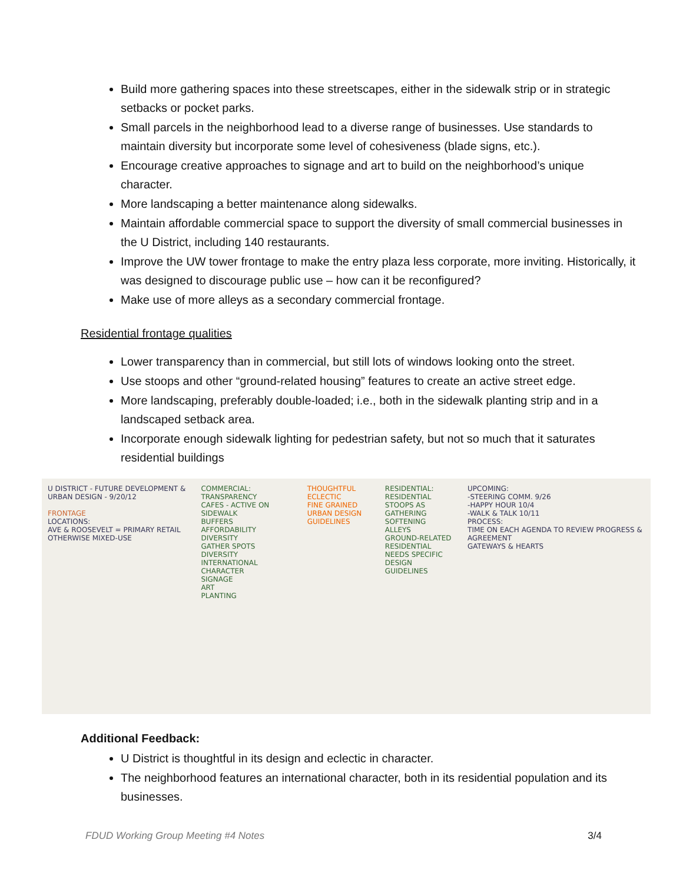Build more gathering spaces into these streetscapes, either in the sidewalk strip or in strategic setbacks or pocket parks.
Small parcels in the neighborhood lead to a diverse range of businesses. Use standards to maintain diversity but incorporate some level of cohesiveness (blade signs, etc.).
Encourage creative approaches to signage and art to build on the neighborhood’s unique character.
More landscaping a better maintenance along sidewalks.
Maintain affordable commercial space to support the diversity of small commercial businesses in the U District, including 140 restaurants.
Improve the UW tower frontage to make the entry plaza less corporate, more inviting. Historically, it was designed to discourage public use – how can it be reconfigured?
Make use of more alleys as a secondary commercial frontage.
Residential frontage qualities
Lower transparency than in commercial, but still lots of windows looking onto the street.
Use stoops and other “ground-related housing” features to create an active street edge.
More landscaping, preferably double-loaded; i.e., both in the sidewalk planting strip and in a landscaped setback area.
Incorporate enough sidewalk lighting for pedestrian safety, but not so much that it saturates residential buildings
U DISTRICT - FUTURE DEVELOPMENT & URBAN DESIGN - 9/20/12
FRONTAGE
LOCATIONS:
AVE & ROOSEVELT = PRIMARY RETAIL
OTHERWISE MIXED-USE
COMMERCIAL:
TRANSPARENCY
CAFES - ACTIVE ON SIDEWALK
BUFFERS
AFFORDABILITY
DIVERSITY
GATHER SPOTS
DIVERSITY
INTERNATIONAL CHARACTER
SIGNAGE
ART
PLANTING
THOUGHTFUL
ECLECTIC
FINE GRAINED URBAN DESIGN GUIDELINES
RESIDENTIAL:
RESIDENTIAL STOOPS AS GATHERING
SOFTENING
ALLEYS
GROUND-RELATED RESIDENTIAL NEEDS SPECIFIC DESIGN GUIDELINES
UPCOMING:
-STEERING COMM. 9/26
-HAPPY HOUR 10/4
-WALK & TALK 10/11
PROCESS:
TIME ON EACH AGENDA TO REVIEW PROGRESS & AGREEMENT
GATEWAYS & HEARTS
Additional Feedback:
U District is thoughtful in its design and eclectic in character.
The neighborhood features an international character, both in its residential population and its businesses.
FDUD Working Group Meeting #4 Notes 3/4